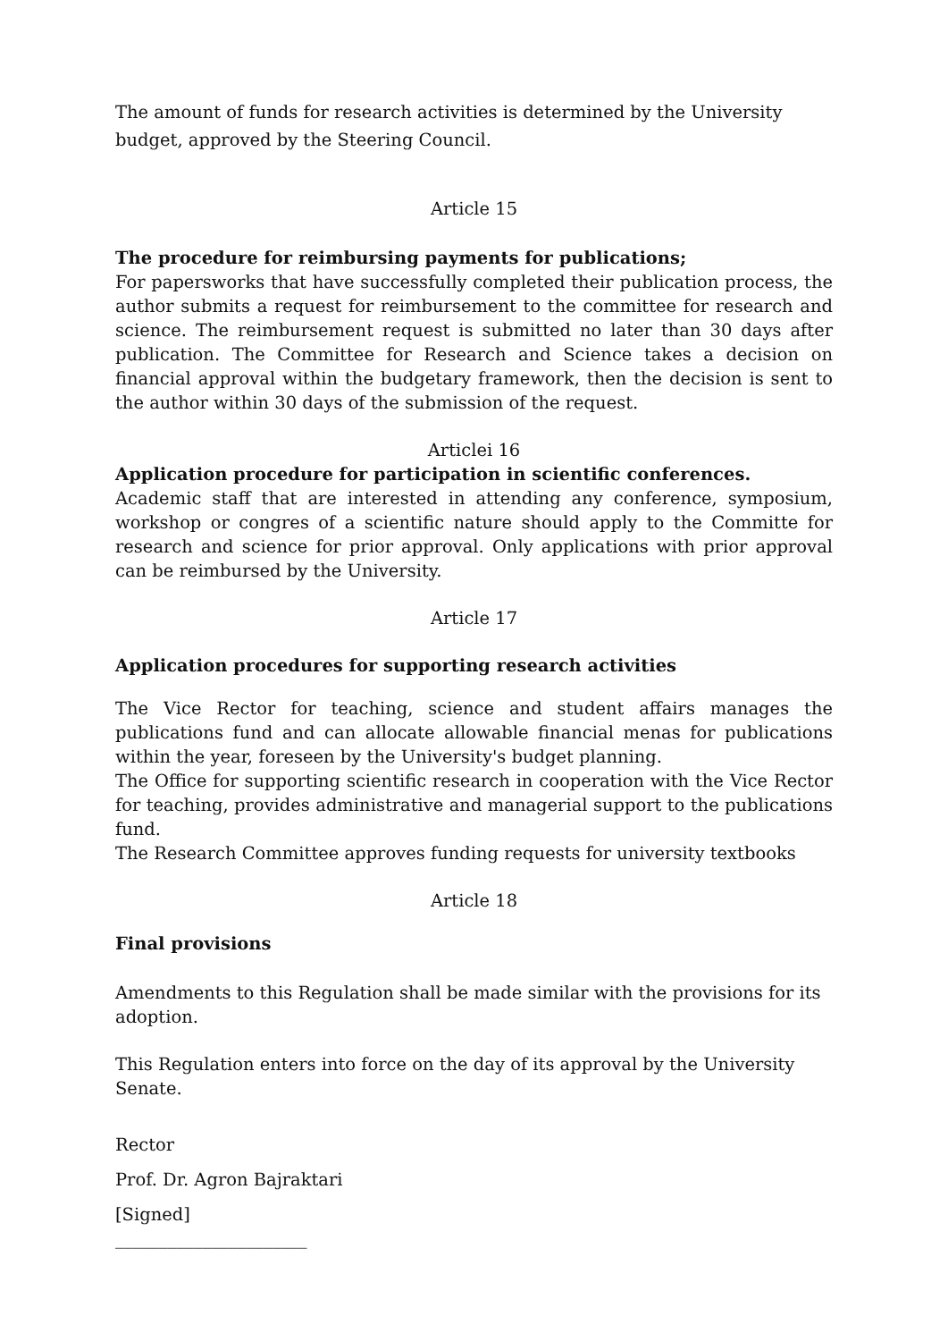The amount of funds for research activities is determined by the University budget, approved by the Steering Council.
Article 15
The procedure for reimbursing payments for publications;
For papersworks that have successfully completed their publication process, the author submits a request for reimbursement to the committee for research and science. The reimbursement request is submitted no later than 30 days after publication. The Committee for Research and Science takes a decision on financial approval within the budgetary framework, then the decision is sent to the author within 30 days of the submission of the request.
Articlei 16
Application procedure for participation in scientific conferences.
Academic staff that are interested in attending any conference, symposium, workshop or congres of a scientific nature should apply to the Committe for research and science for prior approval. Only applications with prior approval can be reimbursed by the University.
Article 17
Application procedures for supporting research activities
The Vice Rector for teaching, science and student affairs manages the publications fund and can allocate allowable financial menas for publications within the year, foreseen by the University's budget planning.
The Office for supporting scientific research in cooperation with the Vice Rector for teaching, provides administrative and managerial support to the publications fund.
The Research Committee approves funding requests for university textbooks
Article 18
Final provisions
Amendments to this Regulation shall be made similar with the provisions for its adoption.
This Regulation enters into force on the day of its approval by the University Senate.
Rector
Prof. Dr. Agron Bajraktari
[Signed]
______________________